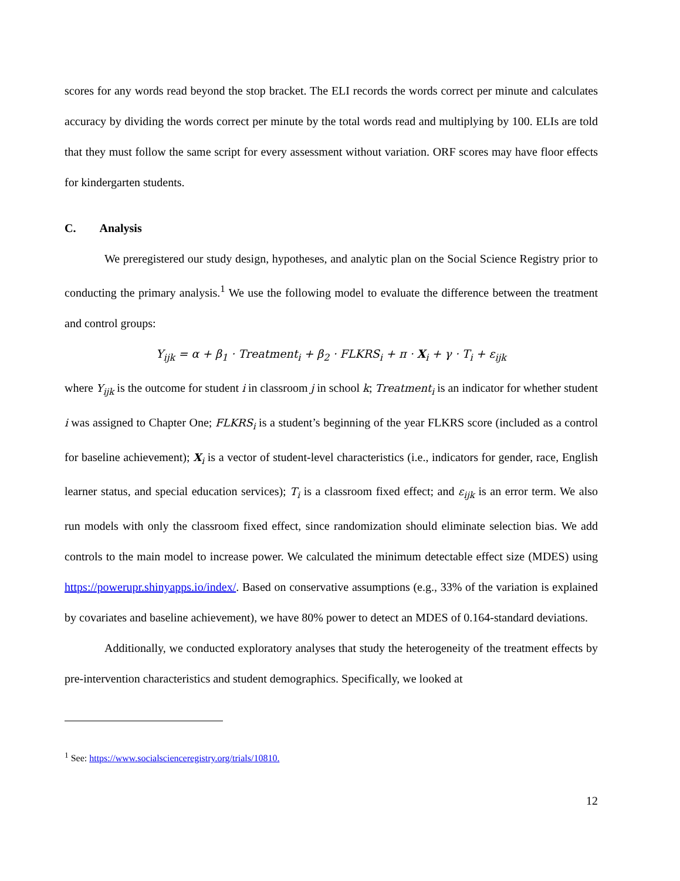scores for any words read beyond the stop bracket. The ELI records the words correct per minute and calculates accuracy by dividing the words correct per minute by the total words read and multiplying by 100. ELIs are told that they must follow the same script for every assessment without variation. ORF scores may have floor effects for kindergarten students.
C. Analysis
We preregistered our study design, hypotheses, and analytic plan on the Social Science Registry prior to conducting the primary analysis.<sup>1</sup> We use the following model to evaluate the difference between the treatment and control groups:
Y<sub>ijk</sub> = α + β<sub>1</sub> · Treatment<sub>i</sub> + β<sub>2</sub> · FLKRS<sub>i</sub> + π · X<sub>i</sub> + γ · T<sub>i</sub> + ε<sub>ijk</sub>
where Y<sub>ijk</sub> is the outcome for student i in classroom j in school k; Treatment<sub>i</sub> is an indicator for whether student i was assigned to Chapter One; FLKRS<sub>i</sub> is a student’s beginning of the year FLKRS score (included as a control for baseline achievement); X<sub>i</sub> is a vector of student-level characteristics (i.e., indicators for gender, race, English learner status, and special education services); T<sub>i</sub> is a classroom fixed effect; and ε<sub>ijk</sub> is an error term. We also run models with only the classroom fixed effect, since randomization should eliminate selection bias. We add controls to the main model to increase power. We calculated the minimum detectable effect size (MDES) using https://powerupr.shinyapps.io/index/. Based on conservative assumptions (e.g., 33% of the variation is explained by covariates and baseline achievement), we have 80% power to detect an MDES of 0.164-standard deviations.
Additionally, we conducted exploratory analyses that study the heterogeneity of the treatment effects by pre-intervention characteristics and student demographics. Specifically, we looked at
<sup>1</sup> See: https://www.socialscienceregistry.org/trials/10810.
12